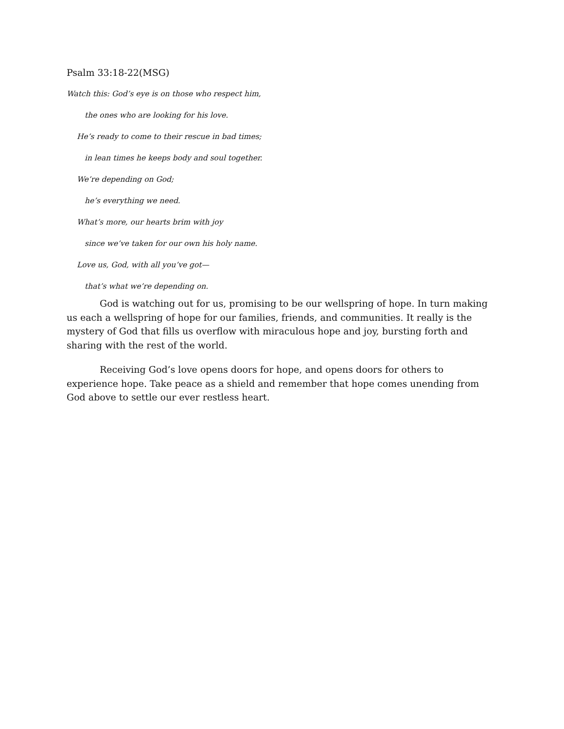Psalm 33:18-22(MSG)
Watch this: God’s eye is on those who respect him,
the ones who are looking for his love.
He’s ready to come to their rescue in bad times;
in lean times he keeps body and soul together.
We’re depending on God;
he’s everything we need.
What’s more, our hearts brim with joy
since we’ve taken for our own his holy name.
Love us, God, with all you’ve got—
that’s what we’re depending on.
God is watching out for us, promising to be our wellspring of hope. In turn making us each a wellspring of hope for our families, friends, and communities. It really is the mystery of God that fills us overflow with miraculous hope and joy, bursting forth and sharing with the rest of the world.
Receiving God’s love opens doors for hope, and opens doors for others to experience hope. Take peace as a shield and remember that hope comes unending from God above to settle our ever restless heart.